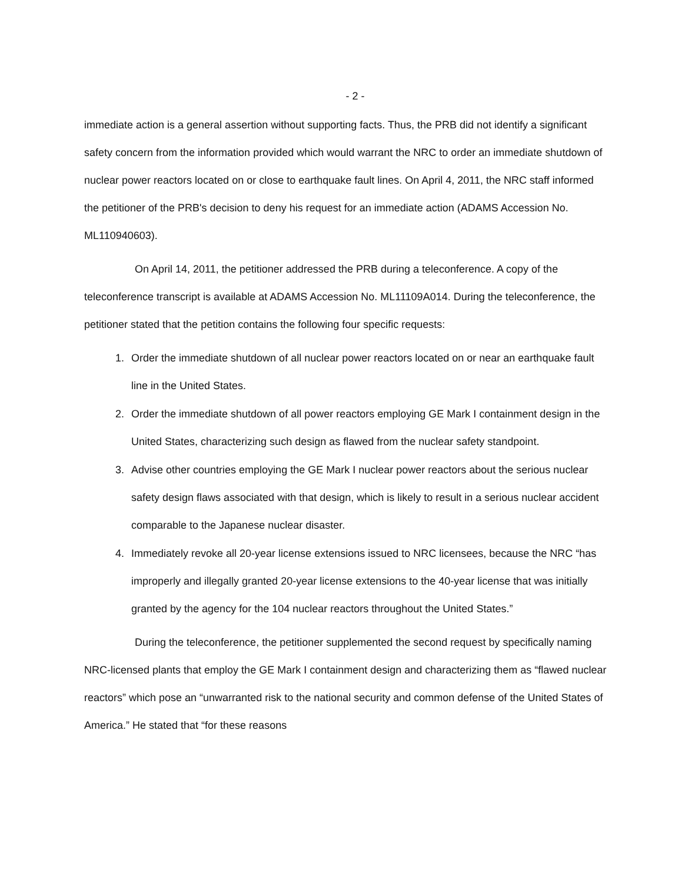- 2 -
immediate action is a general assertion without supporting facts. Thus, the PRB did not identify a significant safety concern from the information provided which would warrant the NRC to order an immediate shutdown of nuclear power reactors located on or close to earthquake fault lines. On April 4, 2011, the NRC staff informed the petitioner of the PRB's decision to deny his request for an immediate action (ADAMS Accession No. ML110940603).
On April 14, 2011, the petitioner addressed the PRB during a teleconference. A copy of the teleconference transcript is available at ADAMS Accession No. ML11109A014. During the teleconference, the petitioner stated that the petition contains the following four specific requests:
1. Order the immediate shutdown of all nuclear power reactors located on or near an earthquake fault line in the United States.
2. Order the immediate shutdown of all power reactors employing GE Mark I containment design in the United States, characterizing such design as flawed from the nuclear safety standpoint.
3. Advise other countries employing the GE Mark I nuclear power reactors about the serious nuclear safety design flaws associated with that design, which is likely to result in a serious nuclear accident comparable to the Japanese nuclear disaster.
4. Immediately revoke all 20-year license extensions issued to NRC licensees, because the NRC “has improperly and illegally granted 20-year license extensions to the 40-year license that was initially granted by the agency for the 104 nuclear reactors throughout the United States.”
During the teleconference, the petitioner supplemented the second request by specifically naming NRC-licensed plants that employ the GE Mark I containment design and characterizing them as “flawed nuclear reactors” which pose an “unwarranted risk to the national security and common defense of the United States of America.” He stated that “for these reasons